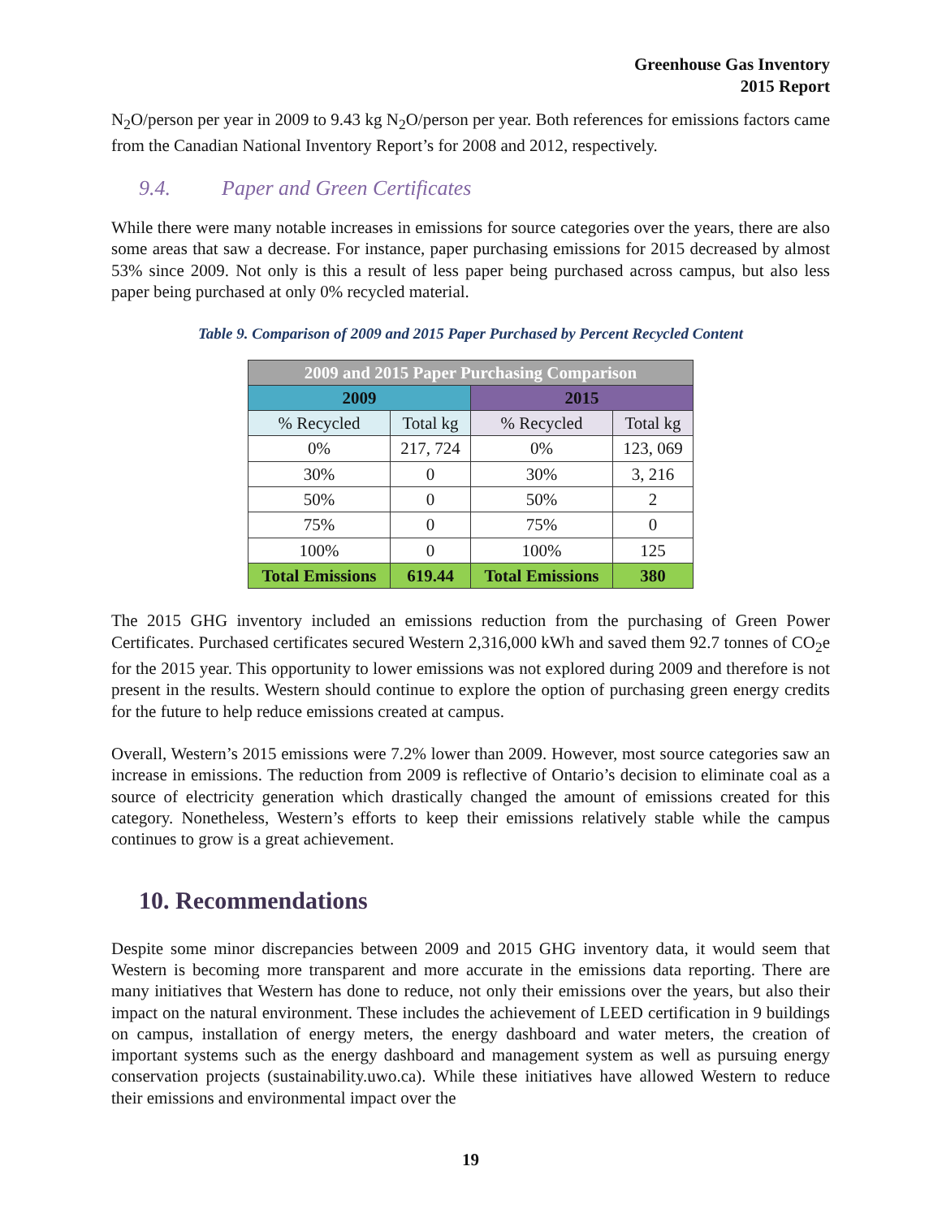Greenhouse Gas Inventory
2015 Report
N<sub>2</sub>O/person per year in 2009 to 9.43 kg N<sub>2</sub>O/person per year. Both references for emissions factors came from the Canadian National Inventory Report’s for 2008 and 2012, respectively.
9.4. Paper and Green Certificates
While there were many notable increases in emissions for source categories over the years, there are also some areas that saw a decrease. For instance, paper purchasing emissions for 2015 decreased by almost 53% since 2009. Not only is this a result of less paper being purchased across campus, but also less paper being purchased at only 0% recycled material.
Table 9. Comparison of 2009 and 2015 Paper Purchased by Percent Recycled Content
| 2009 and 2015 Paper Purchasing Comparison | | | |
| --- | --- | --- | --- |
| 2009 | | 2015 | |
| % Recycled | Total kg | % Recycled | Total kg |
| 0% | 217, 724 | 0% | 123, 069 |
| 30% | 0 | 30% | 3, 216 |
| 50% | 0 | 50% | 2 |
| 75% | 0 | 75% | 0 |
| 100% | 0 | 100% | 125 |
| Total Emissions | 619.44 | Total Emissions | 380 |
The 2015 GHG inventory included an emissions reduction from the purchasing of Green Power Certificates. Purchased certificates secured Western 2,316,000 kWh and saved them 92.7 tonnes of CO<sub>2</sub>e for the 2015 year. This opportunity to lower emissions was not explored during 2009 and therefore is not present in the results. Western should continue to explore the option of purchasing green energy credits for the future to help reduce emissions created at campus.
Overall, Western’s 2015 emissions were 7.2% lower than 2009. However, most source categories saw an increase in emissions. The reduction from 2009 is reflective of Ontario’s decision to eliminate coal as a source of electricity generation which drastically changed the amount of emissions created for this category. Nonetheless, Western’s efforts to keep their emissions relatively stable while the campus continues to grow is a great achievement.
10. Recommendations
Despite some minor discrepancies between 2009 and 2015 GHG inventory data, it would seem that Western is becoming more transparent and more accurate in the emissions data reporting. There are many initiatives that Western has done to reduce, not only their emissions over the years, but also their impact on the natural environment. These includes the achievement of LEED certification in 9 buildings on campus, installation of energy meters, the energy dashboard and water meters, the creation of important systems such as the energy dashboard and management system as well as pursuing energy conservation projects (sustainability.uwo.ca). While these initiatives have allowed Western to reduce their emissions and environmental impact over the
19